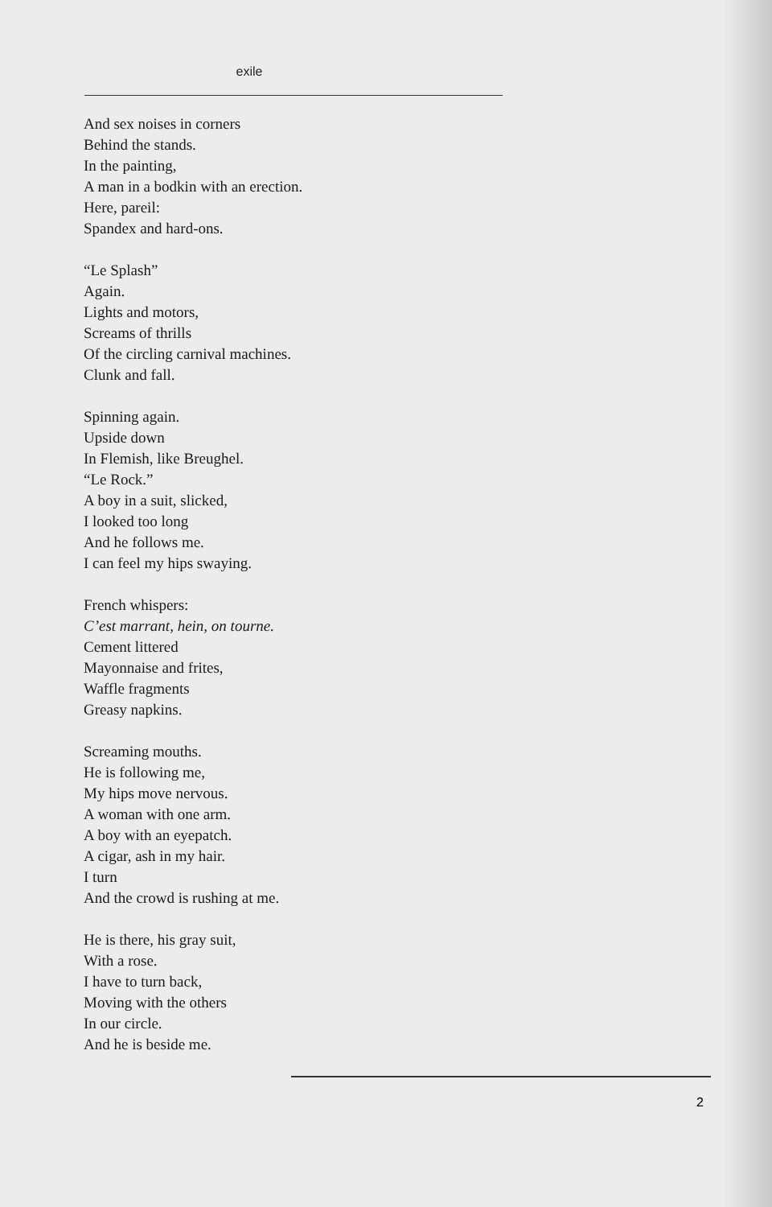exile
And sex noises in corners
Behind the stands.
In the painting,
A man in a bodkin with an erection.
Here, pareil:
Spandex and hard-ons.
“Le Splash”
Again.
Lights and motors,
Screams of thrills
Of the circling carnival machines.
Clunk and fall.
Spinning again.
Upside down
In Flemish, like Breughel.
“Le Rock.”
A boy in a suit, slicked,
I looked too long
And he follows me.
I can feel my hips swaying.
French whispers:
C’est marrant, hein, on tourne.
Cement littered
Mayonnaise and frites,
Waffle fragments
Greasy napkins.
Screaming mouths.
He is following me,
My hips move nervous.
A woman with one arm.
A boy with an eyepatch.
A cigar, ash in my hair.
I turn
And the crowd is rushing at me.
He is there, his gray suit,
With a rose.
I have to turn back,
Moving with the others
In our circle.
And he is beside me.
2